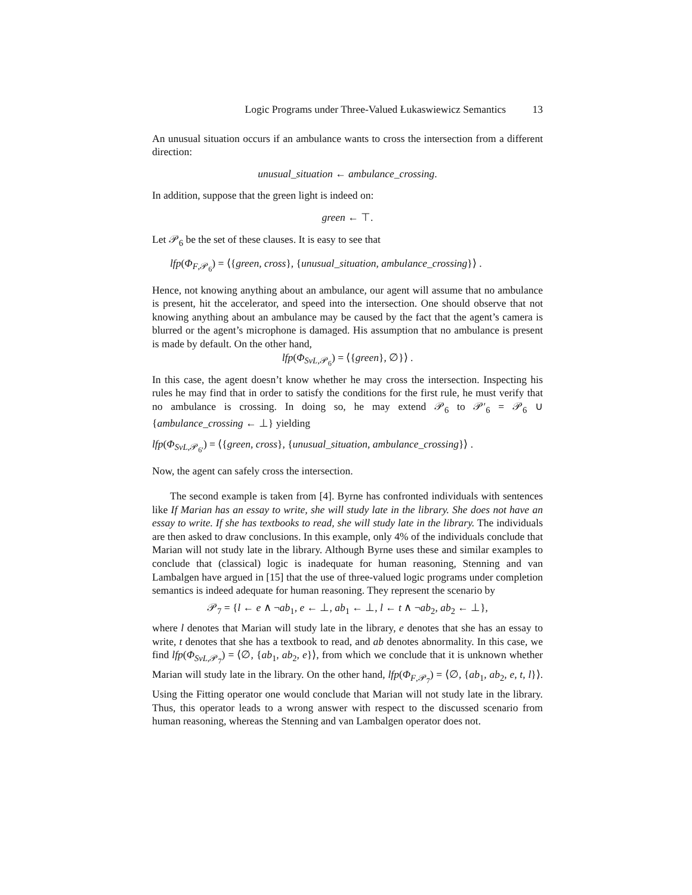Logic Programs under Three-Valued Łukaswiewicz Semantics 13
An unusual situation occurs if an ambulance wants to cross the intersection from a different direction:
unusual_situation ← ambulance_crossing.
In addition, suppose that the green light is indeed on:
green ← ⊤.
Let 𝒫<sub>6</sub> be the set of these clauses. It is easy to see that
lfp(Φ<sub>F,𝒫<sub>6</sub></sub>) = ⟨{green, cross}, {unusual_situation, ambulance_crossing}⟩ .
Hence, not knowing anything about an ambulance, our agent will assume that no ambulance is present, hit the accelerator, and speed into the intersection. One should observe that not knowing anything about an ambulance may be caused by the fact that the agent’s camera is blurred or the agent’s microphone is damaged. His assumption that no ambulance is present is made by default. On the other hand,
lfp(Φ<sub>SvL,𝒫<sub>6</sub></sub>) = ⟨{green}, ∅}⟩ .
In this case, the agent doesn’t know whether he may cross the intersection. Inspecting his rules he may find that in order to satisfy the conditions for the first rule, he must verify that no ambulance is crossing. In doing so, he may extend 𝒫<sub>6</sub> to 𝒫′<sub>6</sub> = 𝒫<sub>6</sub> ∪ {ambulance_crossing ← ⊥} yielding
lfp(Φ<sub>SvL,𝒫<sub>6′</sub></sub>) = ⟨{green, cross}, {unusual_situation, ambulance_crossing}⟩ .
Now, the agent can safely cross the intersection.
The second example is taken from [4]. Byrne has confronted individuals with sentences like If Marian has an essay to write, she will study late in the library. She does not have an essay to write. If she has textbooks to read, she will study late in the library. The individuals are then asked to draw conclusions. In this example, only 4% of the individuals conclude that Marian will not study late in the library. Although Byrne uses these and similar examples to conclude that (classical) logic is inadequate for human reasoning, Stenning and van Lambalgen have argued in [15] that the use of three-valued logic programs under completion semantics is indeed adequate for human reasoning. They represent the scenario by
𝒫<sub>7</sub> = {l ← e ∧ ¬ab<sub>1</sub>, e ← ⊥, ab<sub>1</sub> ← ⊥, l ← t ∧ ¬ab<sub>2</sub>, ab<sub>2</sub> ← ⊥},
where l denotes that Marian will study late in the library, e denotes that she has an essay to write, t denotes that she has a textbook to read, and ab denotes abnormality. In this case, we find lfp(Φ<sub>SvL,𝒫<sub>7</sub></sub>) = ⟨∅, {ab<sub>1</sub>, ab<sub>2</sub>, e}⟩, from which we conclude that it is unknown whether Marian will study late in the library. On the other hand, lfp(Φ<sub>F,𝒫<sub>7</sub></sub>) = ⟨∅, {ab<sub>1</sub>, ab<sub>2</sub>, e, t, l}⟩. Using the Fitting operator one would conclude that Marian will not study late in the library. Thus, this operator leads to a wrong answer with respect to the discussed scenario from human reasoning, whereas the Stenning and van Lambalgen operator does not.